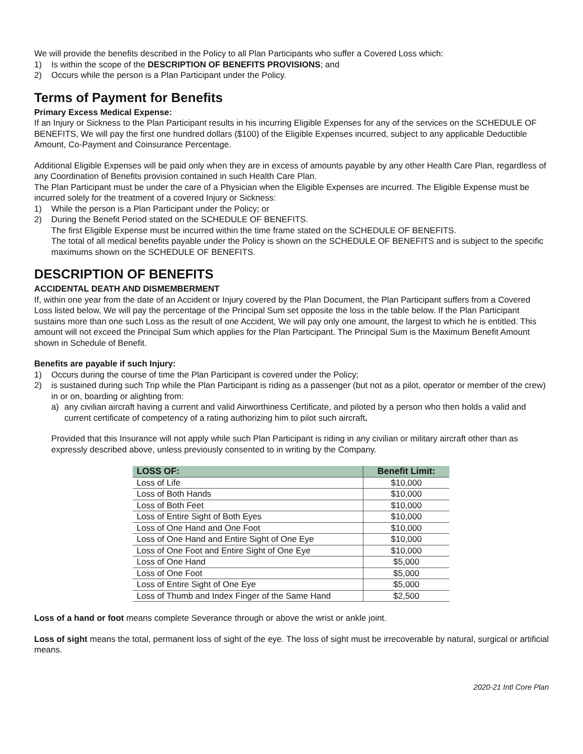We will provide the benefits described in the Policy to all Plan Participants who suffer a Covered Loss which:
1) Is within the scope of the DESCRIPTION OF BENEFITS PROVISIONS; and
2) Occurs while the person is a Plan Participant under the Policy.
Terms of Payment for Benefits
Primary Excess Medical Expense:
If an Injury or Sickness to the Plan Participant results in his incurring Eligible Expenses for any of the services on the SCHEDULE OF BENEFITS, We will pay the first one hundred dollars ($100) of the Eligible Expenses incurred, subject to any applicable Deductible Amount, Co-Payment and Coinsurance Percentage.
Additional Eligible Expenses will be paid only when they are in excess of amounts payable by any other Health Care Plan, regardless of any Coordination of Benefits provision contained in such Health Care Plan.
The Plan Participant must be under the care of a Physician when the Eligible Expenses are incurred. The Eligible Expense must be incurred solely for the treatment of a covered Injury or Sickness:
1) While the person is a Plan Participant under the Policy; or
2) During the Benefit Period stated on the SCHEDULE OF BENEFITS.
The first Eligible Expense must be incurred within the time frame stated on the SCHEDULE OF BENEFITS.
The total of all medical benefits payable under the Policy is shown on the SCHEDULE OF BENEFITS and is subject to the specific maximums shown on the SCHEDULE OF BENEFITS.
DESCRIPTION OF BENEFITS
ACCIDENTAL DEATH AND DISMEMBERMENT
If, within one year from the date of an Accident or Injury covered by the Plan Document, the Plan Participant suffers from a Covered Loss listed below, We will pay the percentage of the Principal Sum set opposite the loss in the table below. If the Plan Participant sustains more than one such Loss as the result of one Accident, We will pay only one amount, the largest to which he is entitled. This amount will not exceed the Principal Sum which applies for the Plan Participant. The Principal Sum is the Maximum Benefit Amount shown in Schedule of Benefit.
Benefits are payable if such Injury:
1) Occurs during the course of time the Plan Participant is covered under the Policy;
2) is sustained during such Trip while the Plan Participant is riding as a passenger (but not as a pilot, operator or member of the crew) in or on, boarding or alighting from:
a) any civilian aircraft having a current and valid Airworthiness Certificate, and piloted by a person who then holds a valid and current certificate of competency of a rating authorizing him to pilot such aircraft.
Provided that this Insurance will not apply while such Plan Participant is riding in any civilian or military aircraft other than as expressly described above, unless previously consented to in writing by the Company.
| LOSS OF: | Benefit Limit: |
| --- | --- |
| Loss of Life | $10,000 |
| Loss of Both Hands | $10,000 |
| Loss of Both Feet | $10,000 |
| Loss of Entire Sight of Both Eyes | $10,000 |
| Loss of One Hand and One Foot | $10,000 |
| Loss of One Hand and Entire Sight of One Eye | $10,000 |
| Loss of One Foot and Entire Sight of One Eye | $10,000 |
| Loss of One Hand | $5,000 |
| Loss of One Foot | $5,000 |
| Loss of Entire Sight of One Eye | $5,000 |
| Loss of Thumb and Index Finger of the Same Hand | $2,500 |
Loss of a hand or foot means complete Severance through or above the wrist or ankle joint.
Loss of sight means the total, permanent loss of sight of the eye. The loss of sight must be irrecoverable by natural, surgical or artificial means.
2020-21 Intl Core Plan